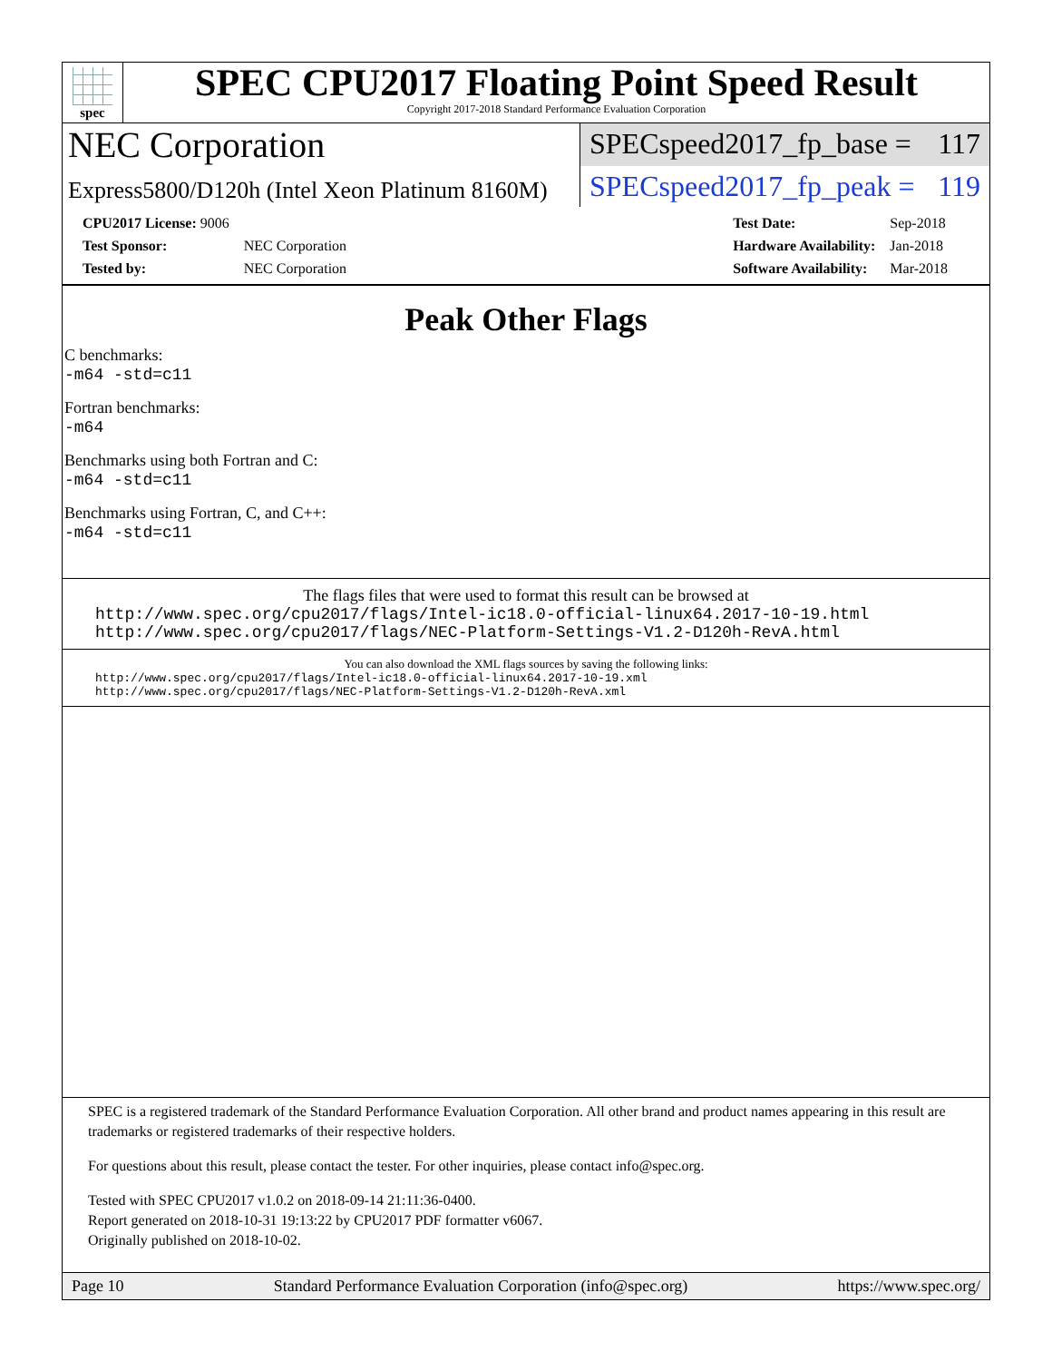spec
SPEC CPU2017 Floating Point Speed Result
Copyright 2017-2018 Standard Performance Evaluation Corporation
NEC Corporation
SPECspeed2017_fp_base = 117
Express5800/D120h (Intel Xeon Platinum 8160M)
SPECspeed2017_fp_peak = 119
| CPU2017 License: 9006 | |
| Test Sponsor: | NEC Corporation |
| Tested by: | NEC Corporation |
| Test Date: | Sep-2018 |
| Hardware Availability: | Jan-2018 |
| Software Availability: | Mar-2018 |
Peak Other Flags
C benchmarks:
-m64 -std=c11
Fortran benchmarks:
-m64
Benchmarks using both Fortran and C:
-m64 -std=c11
Benchmarks using Fortran, C, and C++:
-m64 -std=c11
The flags files that were used to format this result can be browsed at
http://www.spec.org/cpu2017/flags/Intel-ic18.0-official-linux64.2017-10-19.html
http://www.spec.org/cpu2017/flags/NEC-Platform-Settings-V1.2-D120h-RevA.html
You can also download the XML flags sources by saving the following links:
http://www.spec.org/cpu2017/flags/Intel-ic18.0-official-linux64.2017-10-19.xml
http://www.spec.org/cpu2017/flags/NEC-Platform-Settings-V1.2-D120h-RevA.xml
SPEC is a registered trademark of the Standard Performance Evaluation Corporation. All other brand and product names appearing in this result are trademarks or registered trademarks of their respective holders.
For questions about this result, please contact the tester. For other inquiries, please contact info@spec.org.
Tested with SPEC CPU2017 v1.0.2 on 2018-09-14 21:11:36-0400.
Report generated on 2018-10-31 19:13:22 by CPU2017 PDF formatter v6067.
Originally published on 2018-10-02.
Page 10 Standard Performance Evaluation Corporation (info@spec.org) https://www.spec.org/